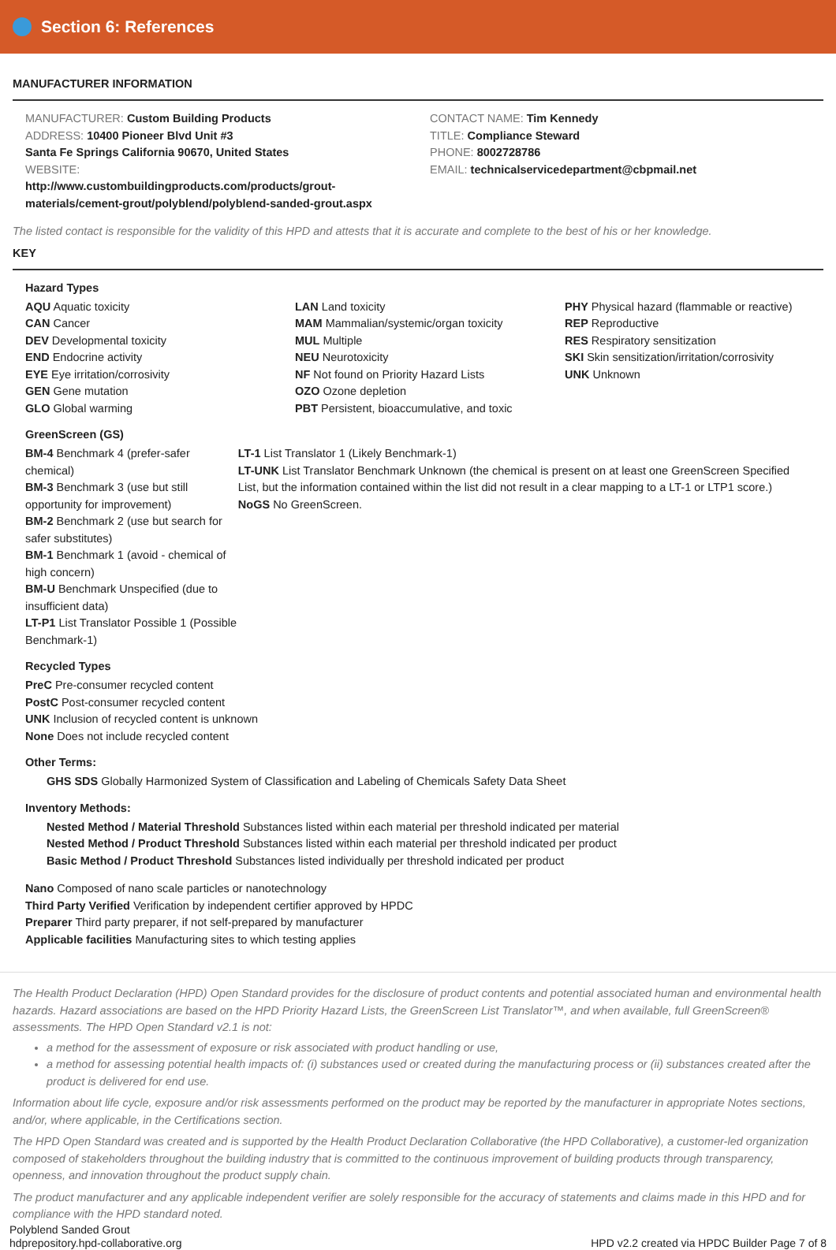Section 6: References
MANUFACTURER INFORMATION
MANUFACTURER: Custom Building Products
ADDRESS: 10400 Pioneer Blvd Unit #3
Santa Fe Springs California 90670, United States
WEBSITE:
http://www.custombuildingproducts.com/products/grout-materials/cement-grout/polyblend/polyblend-sanded-grout.aspx
CONTACT NAME: Tim Kennedy
TITLE: Compliance Steward
PHONE: 8002728786
EMAIL: technicalservicedepartment@cbpmail.net
The listed contact is responsible for the validity of this HPD and attests that it is accurate and complete to the best of his or her knowledge.
KEY
Hazard Types
AQU Aquatic toxicity
CAN Cancer
DEV Developmental toxicity
END Endocrine activity
EYE Eye irritation/corrosivity
GEN Gene mutation
GLO Global warming
LAN Land toxicity
MAM Mammalian/systemic/organ toxicity
MUL Multiple
NEU Neurotoxicity
NF Not found on Priority Hazard Lists
OZO Ozone depletion
PBT Persistent, bioaccumulative, and toxic
PHY Physical hazard (flammable or reactive)
REP Reproductive
RES Respiratory sensitization
SKI Skin sensitization/irritation/corrosivity
UNK Unknown
GreenScreen (GS)
BM-4 Benchmark 4 (prefer-safer chemical)
BM-3 Benchmark 3 (use but still opportunity for improvement)
BM-2 Benchmark 2 (use but search for safer substitutes)
BM-1 Benchmark 1 (avoid - chemical of high concern)
BM-U Benchmark Unspecified (due to insufficient data)
LT-P1 List Translator Possible 1 (Possible Benchmark-1)
LT-1 List Translator 1 (Likely Benchmark-1)
LT-UNK List Translator Benchmark Unknown (the chemical is present on at least one GreenScreen Specified List, but the information contained within the list did not result in a clear mapping to a LT-1 or LTP1 score.)
NoGS No GreenScreen.
Recycled Types
PreC Pre-consumer recycled content
PostC Post-consumer recycled content
UNK Inclusion of recycled content is unknown
None Does not include recycled content
Other Terms:
GHS SDS Globally Harmonized System of Classification and Labeling of Chemicals Safety Data Sheet
Inventory Methods:
Nested Method / Material Threshold Substances listed within each material per threshold indicated per material
Nested Method / Product Threshold Substances listed within each material per threshold indicated per product
Basic Method / Product Threshold Substances listed individually per threshold indicated per product
Nano Composed of nano scale particles or nanotechnology
Third Party Verified Verification by independent certifier approved by HPDC
Preparer Third party preparer, if not self-prepared by manufacturer
Applicable facilities Manufacturing sites to which testing applies
The Health Product Declaration (HPD) Open Standard provides for the disclosure of product contents and potential associated human and environmental health hazards. Hazard associations are based on the HPD Priority Hazard Lists, the GreenScreen List Translator™, and when available, full GreenScreen® assessments. The HPD Open Standard v2.1 is not:
a method for the assessment of exposure or risk associated with product handling or use,
a method for assessing potential health impacts of: (i) substances used or created during the manufacturing process or (ii) substances created after the product is delivered for end use.
Information about life cycle, exposure and/or risk assessments performed on the product may be reported by the manufacturer in appropriate Notes sections, and/or, where applicable, in the Certifications section.
The HPD Open Standard was created and is supported by the Health Product Declaration Collaborative (the HPD Collaborative), a customer-led organization composed of stakeholders throughout the building industry that is committed to the continuous improvement of building products through transparency, openness, and innovation throughout the product supply chain.
The product manufacturer and any applicable independent verifier are solely responsible for the accuracy of statements and claims made in this HPD and for compliance with the HPD standard noted.
Polyblend Sanded Grout
hdprepository.hpd-collaborative.org
HPD v2.2 created via HPDC Builder Page 7 of 8